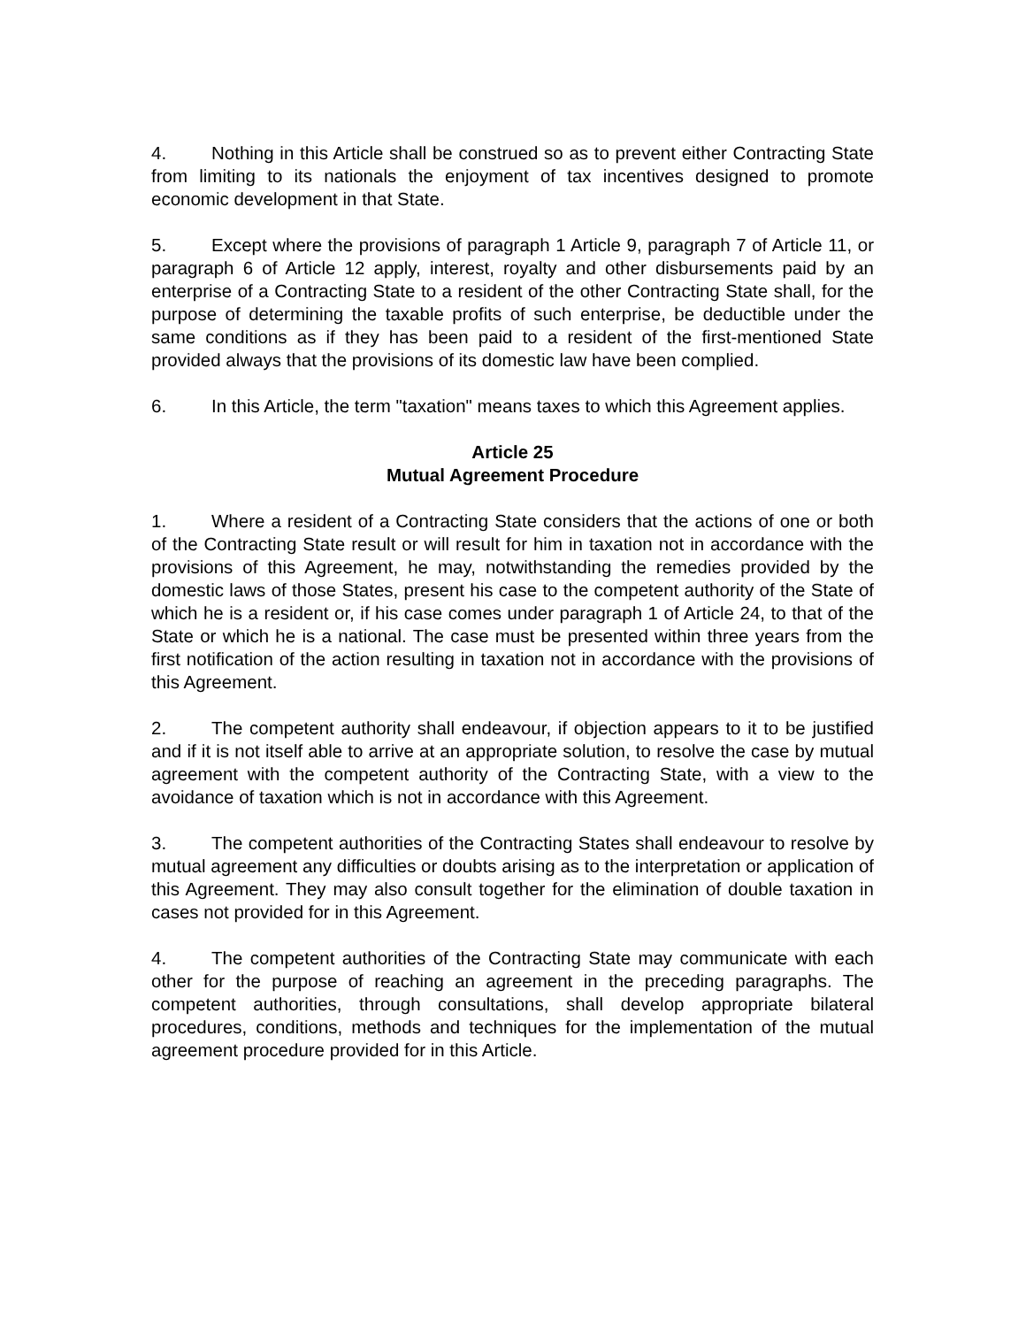4. Nothing in this Article shall be construed so as to prevent either Contracting State from limiting to its nationals the enjoyment of tax incentives designed to promote economic development in that State.
5. Except where the provisions of paragraph 1 Article 9, paragraph 7 of Article 11, or paragraph 6 of Article 12 apply, interest, royalty and other disbursements paid by an enterprise of a Contracting State to a resident of the other Contracting State shall, for the purpose of determining the taxable profits of such enterprise, be deductible under the same conditions as if they has been paid to a resident of the first-mentioned State provided always that the provisions of its domestic law have been complied.
6. In this Article, the term "taxation" means taxes to which this Agreement applies.
Article 25
Mutual Agreement Procedure
1. Where a resident of a Contracting State considers that the actions of one or both of the Contracting State result or will result for him in taxation not in accordance with the provisions of this Agreement, he may, notwithstanding the remedies provided by the domestic laws of those States, present his case to the competent authority of the State of which he is a resident or, if his case comes under paragraph 1 of Article 24, to that of the State or which he is a national. The case must be presented within three years from the first notification of the action resulting in taxation not in accordance with the provisions of this Agreement.
2. The competent authority shall endeavour, if objection appears to it to be justified and if it is not itself able to arrive at an appropriate solution, to resolve the case by mutual agreement with the competent authority of the Contracting State, with a view to the avoidance of taxation which is not in accordance with this Agreement.
3. The competent authorities of the Contracting States shall endeavour to resolve by mutual agreement any difficulties or doubts arising as to the interpretation or application of this Agreement. They may also consult together for the elimination of double taxation in cases not provided for in this Agreement.
4. The competent authorities of the Contracting State may communicate with each other for the purpose of reaching an agreement in the preceding paragraphs. The competent authorities, through consultations, shall develop appropriate bilateral procedures, conditions, methods and techniques for the implementation of the mutual agreement procedure provided for in this Article.